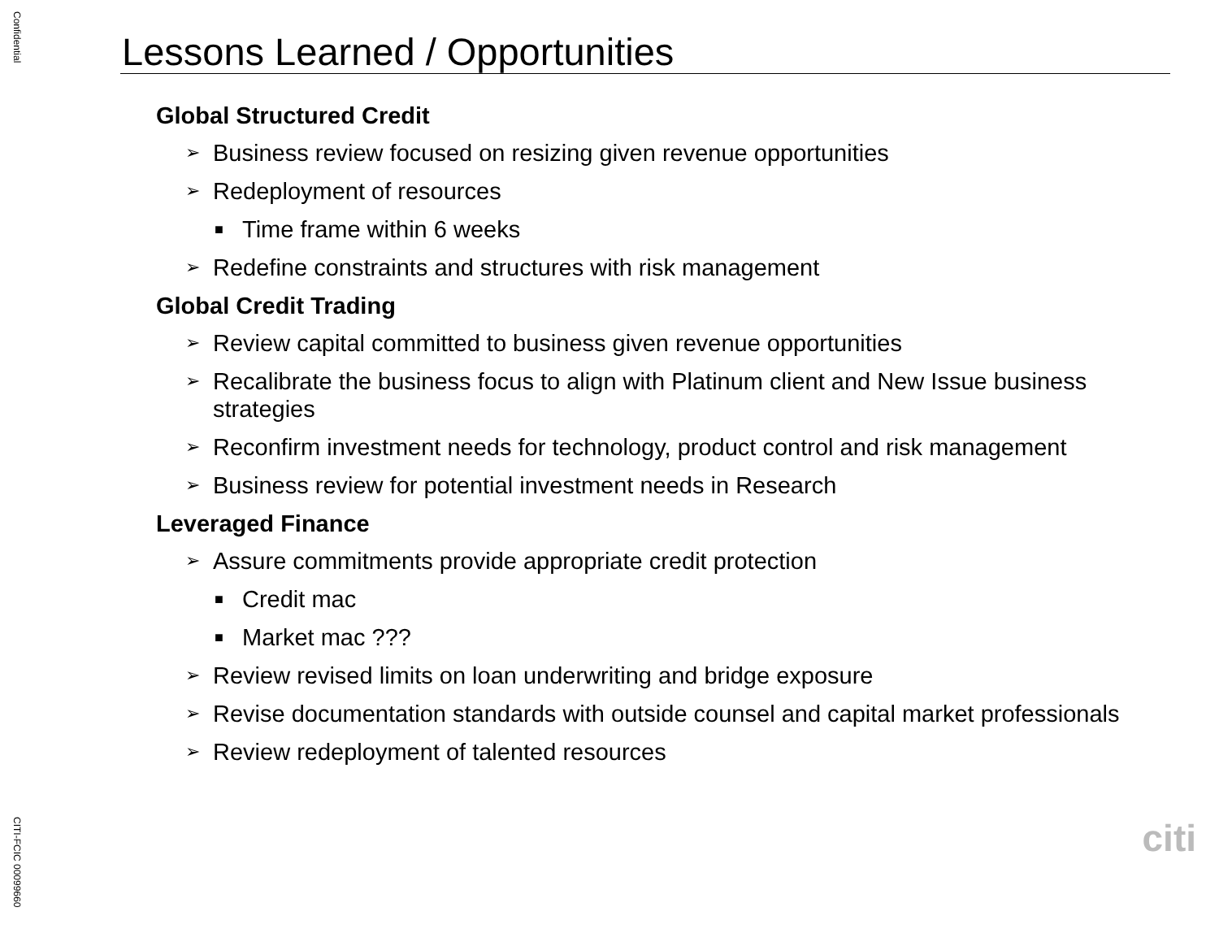Confidential
Lessons Learned / Opportunities
Global Structured Credit
➢ Business review focused on resizing given revenue opportunities
➢ Redeployment of resources
■ Time frame within 6 weeks
➢ Redefine constraints and structures with risk management
Global Credit Trading
➢ Review capital committed to business given revenue opportunities
➢ Recalibrate the business focus to align with Platinum client and New Issue business strategies
➢ Reconfirm investment needs for technology, product control and risk management
➢ Business review for potential investment needs in Research
Leveraged Finance
➢ Assure commitments provide appropriate credit protection
■ Credit mac
■ Market mac ???
➢ Review revised limits on loan underwriting and bridge exposure
➢ Revise documentation standards with outside counsel and capital market professionals
➢ Review redeployment of talented resources
citi
CITI-FCIC 00099660